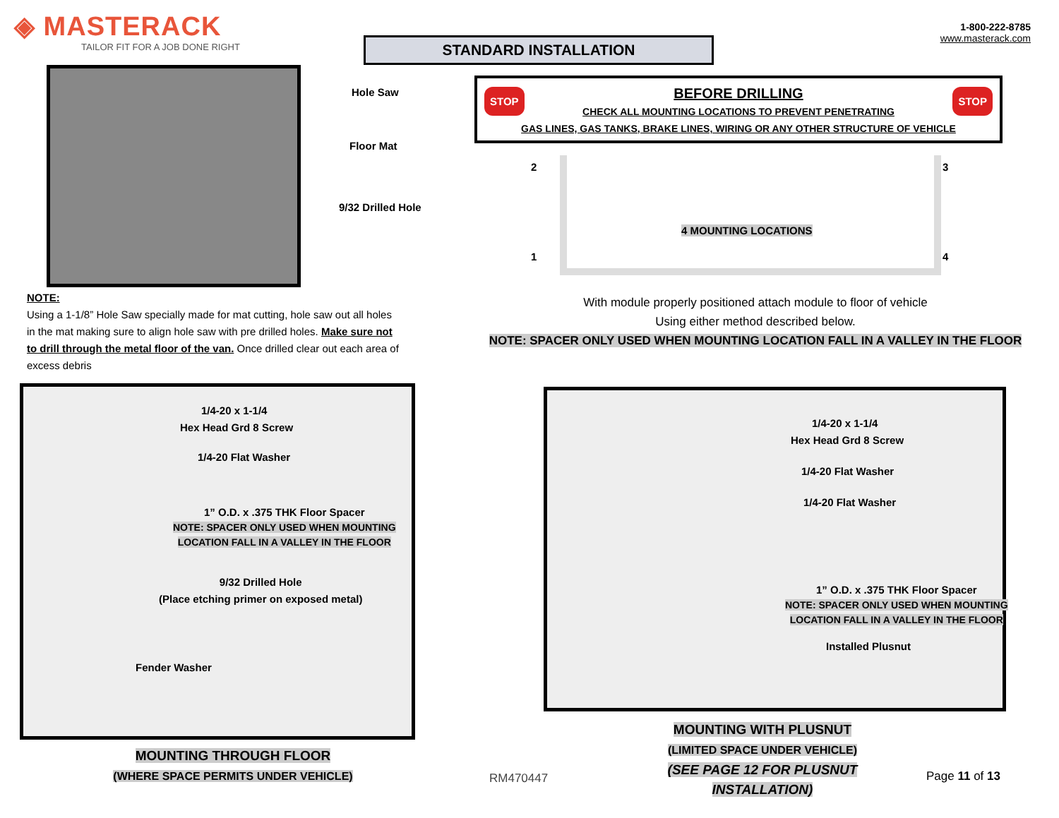◈ MASTERACK
TAILOR FIT FOR A JOB DONE RIGHT
STANDARD INSTALLATION
1-800-222-8785
www.masterack.com
Hole Saw
Floor Mat
9/32 Drilled Hole
NOTE:
Using a 1-1/8” Hole Saw specially made for mat cutting, hole saw out all holes in the mat making sure to align hole saw with pre drilled holes. Make sure not to drill through the metal floor of the van. Once drilled clear out each area of excess debris
STOP STOP
BEFORE DRILLING
CHECK ALL MOUNTING LOCATIONS TO PREVENT PENETRATING
GAS LINES, GAS TANKS, BRAKE LINES, WIRING OR ANY OTHER STRUCTURE OF VEHICLE
2 3
1 4
4 MOUNTING LOCATIONS
With module properly positioned attach module to floor of vehicle
Using either method described below.
NOTE: SPACER ONLY USED WHEN MOUNTING LOCATION FALL IN A VALLEY IN THE FLOOR
1/4-20 x 1-1/4
Hex Head Grd 8 Screw
1/4-20 Flat Washer
1” O.D. x .375 THK Floor Spacer
NOTE: SPACER ONLY USED WHEN MOUNTING
LOCATION FALL IN A VALLEY IN THE FLOOR
9/32 Drilled Hole
(Place etching primer on exposed metal)
Fender Washer
MOUNTING THROUGH FLOOR
(WHERE SPACE PERMITS UNDER VEHICLE)
1/4-20 x 1-1/4
Hex Head Grd 8 Screw
1/4-20 Flat Washer
1/4-20 Flat Washer
1” O.D. x .375 THK Floor Spacer
NOTE: SPACER ONLY USED WHEN MOUNTING
LOCATION FALL IN A VALLEY IN THE FLOOR
Installed Plusnut
MOUNTING WITH PLUSNUT
(LIMITED SPACE UNDER VEHICLE)
(SEE PAGE 12 FOR PLUSNUT INSTALLATION)
RM470447 Page 11 of 13